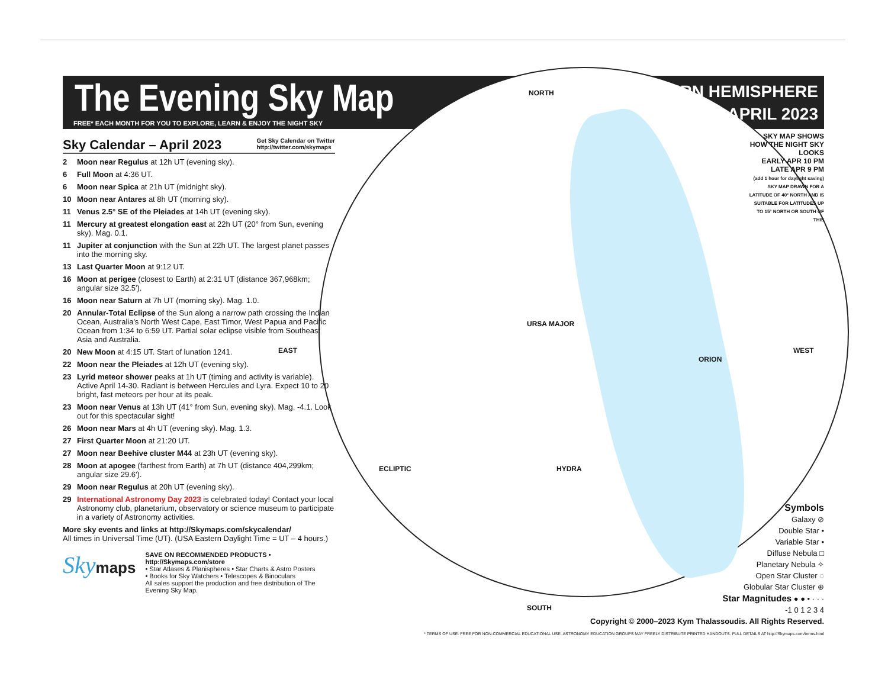NORTH
EAST WEST
SOUTH
ECLIPTIC HYDRA
URSA MAJOR
ORION
The Evening Sky Map
FREE* EACH MONTH FOR YOU TO EXPLORE, LEARN & ENJOY THE NIGHT SKY
NORTHERN HEMISPHERE
APRIL 2023
SKY MAP SHOWS HOW THE NIGHT SKY LOOKS
EARLY APR 10 PM
LATE APR 9 PM
(add 1 hour for daylight saving)
SKY MAP DRAWN FOR A LATITUDE OF 40° NORTH AND IS SUITABLE FOR LATITUDES UP TO 15° NORTH OR SOUTH OF THIS
Sky Calendar – April 2023 Get Sky Calendar on Twitter
http://twitter.com/skymaps
2 Moon near Regulus at 12h UT (evening sky).
6 Full Moon at 4:36 UT.
6 Moon near Spica at 21h UT (midnight sky).
10 Moon near Antares at 8h UT (morning sky).
11 Venus 2.5° SE of the Pleiades at 14h UT (evening sky).
11 Mercury at greatest elongation east at 22h UT (20° from Sun, evening sky). Mag. 0.1.
11 Jupiter at conjunction with the Sun at 22h UT. The largest planet passes into the morning sky.
13 Last Quarter Moon at 9:12 UT.
16 Moon at perigee (closest to Earth) at 2:31 UT (distance 367,968km; angular size 32.5').
16 Moon near Saturn at 7h UT (morning sky). Mag. 1.0.
20 Annular-Total Eclipse of the Sun along a narrow path crossing the Indian Ocean, Australia's North West Cape, East Timor, West Papua and Pacific Ocean from 1:34 to 6:59 UT. Partial solar eclipse visible from Southeast Asia and Australia.
20 New Moon at 4:15 UT. Start of lunation 1241.
22 Moon near the Pleiades at 12h UT (evening sky).
23 Lyrid meteor shower peaks at 1h UT (timing and activity is variable). Active April 14-30. Radiant is between Hercules and Lyra. Expect 10 to 20 bright, fast meteors per hour at its peak.
23 Moon near Venus at 13h UT (41° from Sun, evening sky). Mag. -4.1. Look out for this spectacular sight!
26 Moon near Mars at 4h UT (evening sky). Mag. 1.3.
27 First Quarter Moon at 21:20 UT.
27 Moon near Beehive cluster M44 at 23h UT (evening sky).
28 Moon at apogee (farthest from Earth) at 7h UT (distance 404,299km; angular size 29.6').
29 Moon near Regulus at 20h UT (evening sky).
29 International Astronomy Day 2023 is celebrated today! Contact your local Astronomy club, planetarium, observatory or science museum to participate in a variety of Astronomy activities.
More sky events and links at http://Skymaps.com/skycalendar/
All times in Universal Time (UT). (USA Eastern Daylight Time = UT – 4 hours.)
Skymaps
SAVE ON RECOMMENDED PRODUCTS • http://Skymaps.com/store
• Star Atlases & Planispheres • Star Charts & Astro Posters
• Books for Sky Watchers • Telescopes & Binoculars
All sales support the production and free distribution of The Evening Sky Map.
Symbols
Galaxy ⊘
Double Star •
Variable Star •
Diffuse Nebula □
Planetary Nebula ✧
Open Star Cluster ◌
Globular Star Cluster ⊕
Star Magnitudes ● ● • · · ·
-1 0 1 2 3 4
Copyright © 2000–2023 Kym Thalassoudis. All Rights Reserved.
* TERMS OF USE: FREE FOR NON-COMMERCIAL EDUCATIONAL USE. ASTRONOMY EDUCATION GROUPS MAY FREELY DISTRIBUTE PRINTED HANDOUTS. FULL DETAILS AT http://Skymaps.com/terms.html